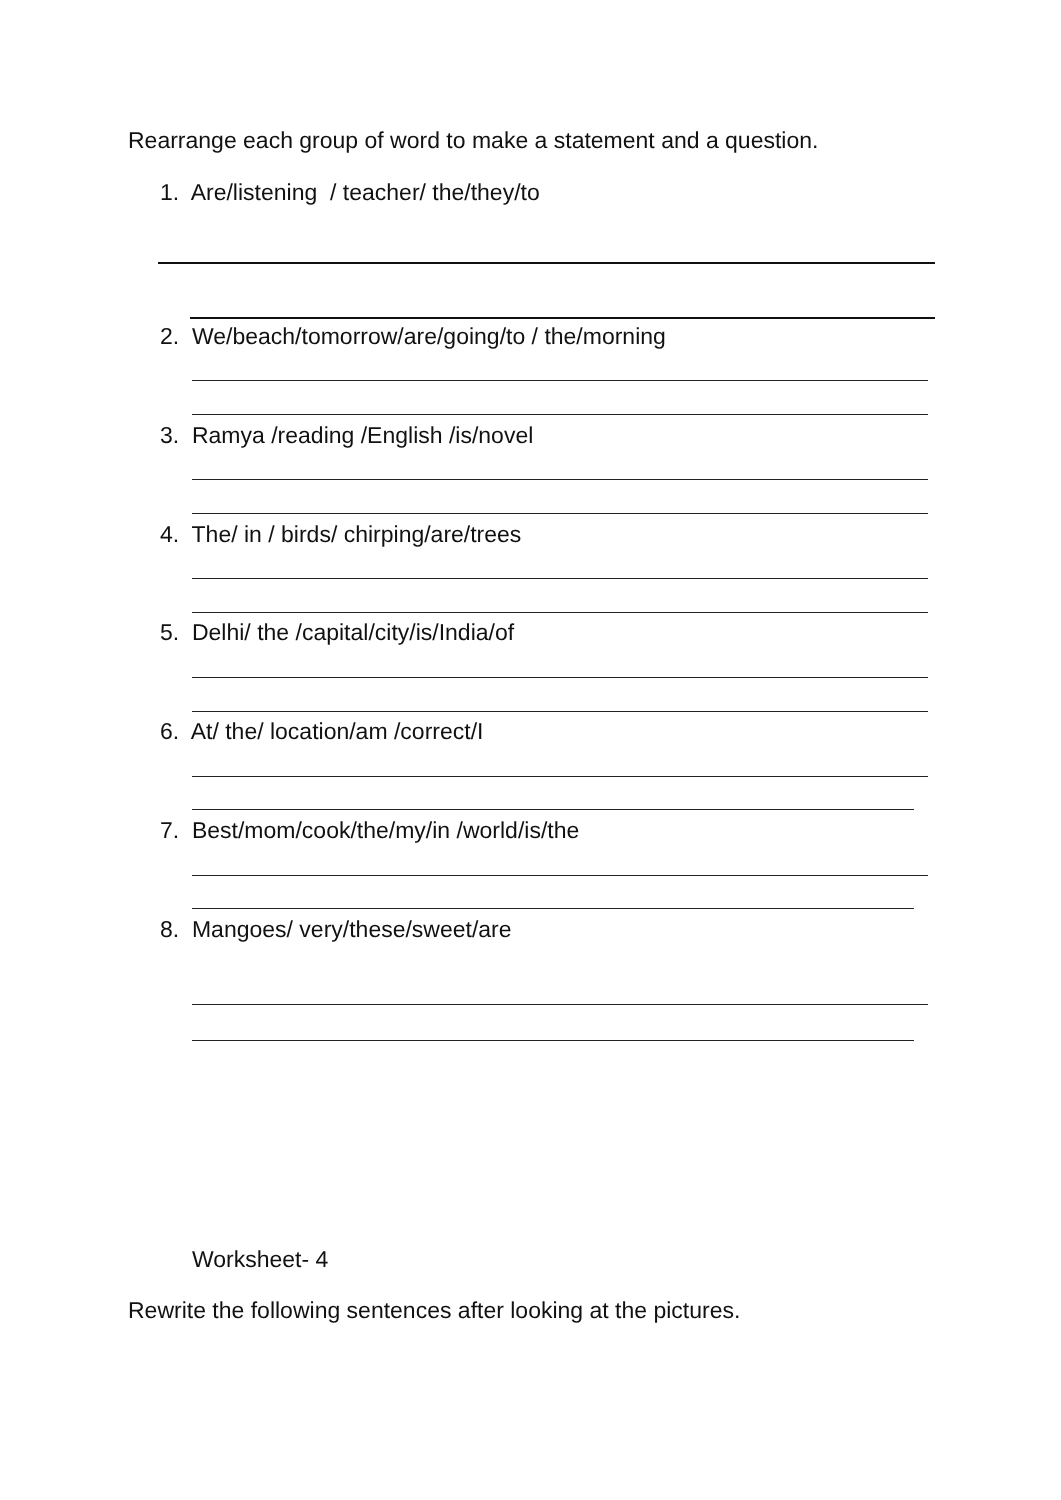Rearrange each group of word to make a statement and a question.
1. Are/listening / teacher/ the/they/to
2. We/beach/tomorrow/are/going/to / the/morning
3. Ramya /reading /English /is/novel
4. The/ in / birds/ chirping/are/trees
5. Delhi/ the /capital/city/is/India/of
6. At/ the/ location/am /correct/I
7. Best/mom/cook/the/my/in /world/is/the
8. Mangoes/ very/these/sweet/are
Worksheet- 4
Rewrite the following sentences after looking at the pictures.